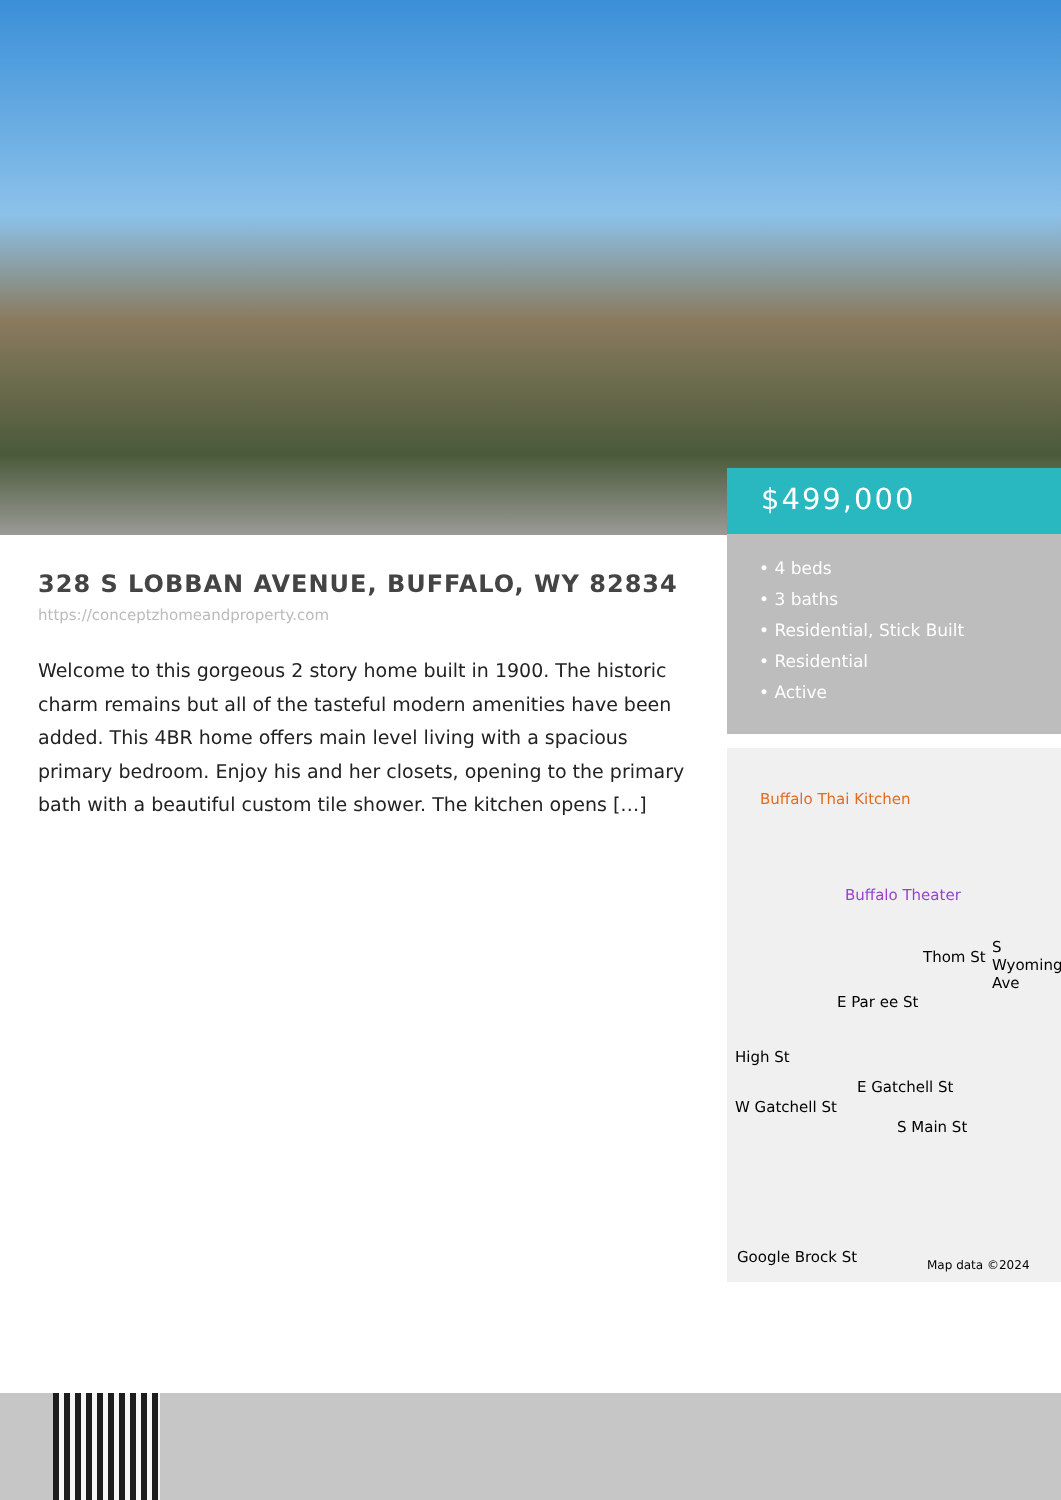$499,000
• 4 beds
• 3 baths
• Residential, Stick Built
• Residential
• Active
328 S LOBBAN AVENUE, BUFFALO, WY 82834
https://conceptzhomeandproperty.com
Welcome to this gorgeous 2 story home built in 1900. The historic charm remains but all of the tasteful modern amenities have been added. This 4BR home offers main level living with a spacious primary bedroom. Enjoy his and her closets, opening to the primary bath with a beautiful custom tile shower. The kitchen opens […]
Buffalo Thai Kitchen
Buffalo Theater
Thom St
E Par ee St
E Gatchell St
W Gatchell St
High St
S Main St
S Wyoming Ave
Google Brock St Map data ©2024